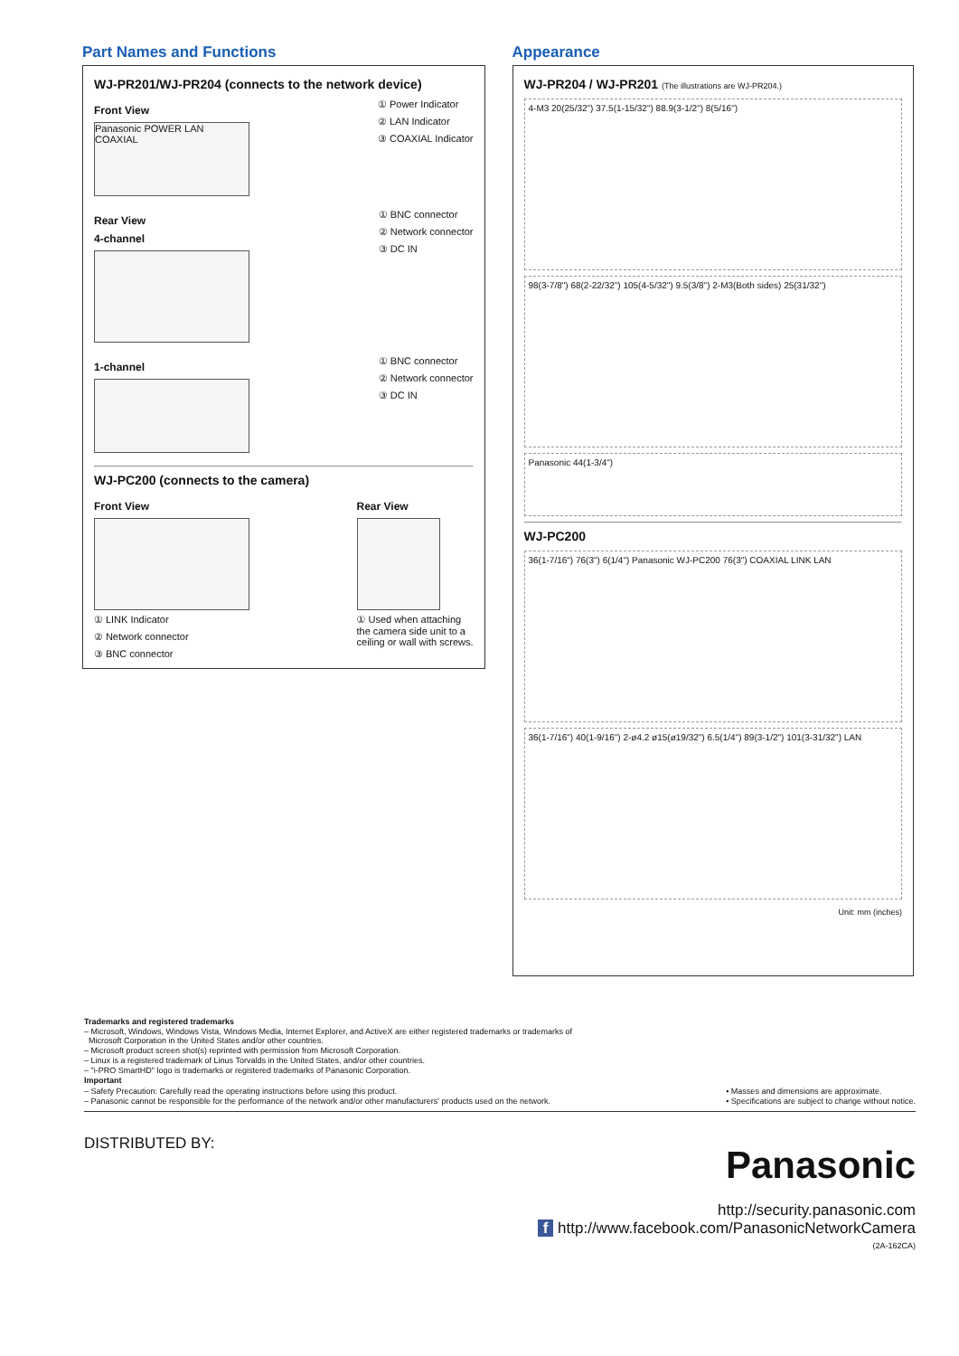Part Names and Functions
WJ-PR201/WJ-PR204 (connects to the network device)
Front View
Panasonic POWER LAN COAXIAL
① Power Indicator
② LAN Indicator
③ COAXIAL Indicator
Rear View
4-channel
① BNC connector
② Network connector
③ DC IN
1-channel
① BNC connector
② Network connector
③ DC IN
WJ-PC200 (connects to the camera)
Front View
① LINK Indicator
② Network connector
③ BNC connector
Rear View
① Used when attaching
the camera side unit to a
ceiling or wall with screws.
Appearance
WJ-PR204 / WJ-PR201 (The illustrations are WJ-PR204.)
4-M3 20(25/32") 37.5(1-15/32") 88.9(3-1/2") 8(5/16")
98(3-7/8") 68(2-22/32") 105(4-5/32") 9.5(3/8") 2-M3(Both sides) 25(31/32")
Panasonic 44(1-3/4")
WJ-PC200
36(1-7/16") 76(3") 6(1/4") Panasonic WJ-PC200 76(3") COAXIAL LINK LAN
36(1-7/16") 40(1-9/16") 2-ø4.2 ø15(ø19/32") 6.5(1/4") 89(3-1/2") 101(3-31/32") LAN
Unit: mm (inches)
Trademarks and registered trademarks
– Microsoft, Windows, Windows Vista, Windows Media, Internet Explorer, and ActiveX are either registered trademarks or trademarks of
Microsoft Corporation in the United States and/or other countries.
– Microsoft product screen shot(s) reprinted with permission from Microsoft Corporation.
– Linux is a registered trademark of Linus Torvalds in the United States, and/or other countries.
– "i-PRO SmartHD" logo is trademarks or registered trademarks of Panasonic Corporation.
Important
– Safety Precaution: Carefully read the operating instructions before using this product.
– Panasonic cannot be responsible for the performance of the network and/or other manufacturers' products used on the network.
• Masses and dimensions are approximate.
• Specifications are subject to change without notice.
DISTRIBUTED BY:
Panasonic
http://security.panasonic.com
f http://www.facebook.com/PanasonicNetworkCamera
(2A-162CA)